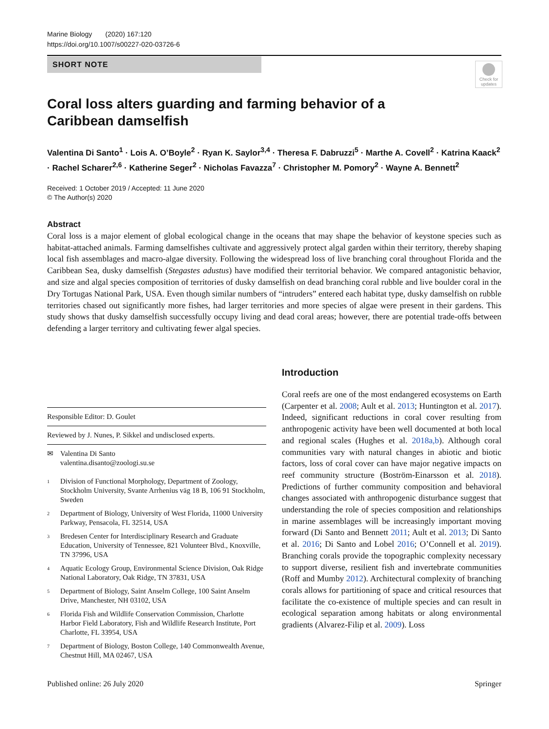Marine Biology (2020) 167:120
https://doi.org/10.1007/s00227-020-03726-6
SHORT NOTE
Check for updates
Coral loss alters guarding and farming behavior of a Caribbean damselfish
Valentina Di Santo<sup>1</sup> · Lois A. O’Boyle<sup>2</sup> · Ryan K. Saylor<sup>3,4</sup> · Theresa F. Dabruzzi<sup>5</sup> · Marthe A. Covell<sup>2</sup> · Katrina Kaack<sup>2</sup> · Rachel Scharer<sup>2,6</sup> · Katherine Seger<sup>2</sup> · Nicholas Favazza<sup>7</sup> · Christopher M. Pomory<sup>2</sup> · Wayne A. Bennett<sup>2</sup>
Received: 1 October 2019 / Accepted: 11 June 2020
© The Author(s) 2020
Abstract
Coral loss is a major element of global ecological change in the oceans that may shape the behavior of keystone species such as habitat-attached animals. Farming damselfishes cultivate and aggressively protect algal garden within their territory, thereby shaping local fish assemblages and macro-algae diversity. Following the widespread loss of live branching coral throughout Florida and the Caribbean Sea, dusky damselfish (Stegastes adustus) have modified their territorial behavior. We compared antagonistic behavior, and size and algal species composition of territories of dusky damselfish on dead branching coral rubble and live boulder coral in the Dry Tortugas National Park, USA. Even though similar numbers of “intruders” entered each habitat type, dusky damselfish on rubble territories chased out significantly more fishes, had larger territories and more species of algae were present in their gardens. This study shows that dusky damselfish successfully occupy living and dead coral areas; however, there are potential trade-offs between defending a larger territory and cultivating fewer algal species.
Responsible Editor: D. Goulet
Reviewed by J. Nunes, P. Sikkel and undisclosed experts.
✉ Valentina Di Santo
valentina.disanto@zoologi.su.se
1
Division of Functional Morphology, Department of Zoology, Stockholm University, Svante Arrhenius väg 18 B, 106 91 Stockholm, Sweden
2
Department of Biology, University of West Florida, 11000 University Parkway, Pensacola, FL 32514, USA
3
Bredesen Center for Interdisciplinary Research and Graduate Education, University of Tennessee, 821 Volunteer Blvd., Knoxville, TN 37996, USA
4
Aquatic Ecology Group, Environmental Science Division, Oak Ridge National Laboratory, Oak Ridge, TN 37831, USA
5
Department of Biology, Saint Anselm College, 100 Saint Anselm Drive, Manchester, NH 03102, USA
6
Florida Fish and Wildlife Conservation Commission, Charlotte Harbor Field Laboratory, Fish and Wildlife Research Institute, Port Charlotte, FL 33954, USA
7
Department of Biology, Boston College, 140 Commonwealth Avenue, Chestnut Hill, MA 02467, USA
Introduction
Coral reefs are one of the most endangered ecosystems on Earth (Carpenter et al. 2008; Ault et al. 2013; Huntington et al. 2017). Indeed, significant reductions in coral cover resulting from anthropogenic activity have been well documented at both local and regional scales (Hughes et al. 2018a,b). Although coral communities vary with natural changes in abiotic and biotic factors, loss of coral cover can have major negative impacts on reef community structure (Boström-Einarsson et al. 2018). Predictions of further community composition and behavioral changes associated with anthropogenic disturbance suggest that understanding the role of species composition and relationships in marine assemblages will be increasingly important moving forward (Di Santo and Bennett 2011; Ault et al. 2013; Di Santo et al. 2016; Di Santo and Lobel 2016; O’Connell et al. 2019). Branching corals provide the topographic complexity necessary to support diverse, resilient fish and invertebrate communities (Roff and Mumby 2012). Architectural complexity of branching corals allows for partitioning of space and critical resources that facilitate the co-existence of multiple species and can result in ecological separation among habitats or along environmental gradients (Alvarez-Filip et al. 2009). Loss
Published online: 26 July 2020 Springer